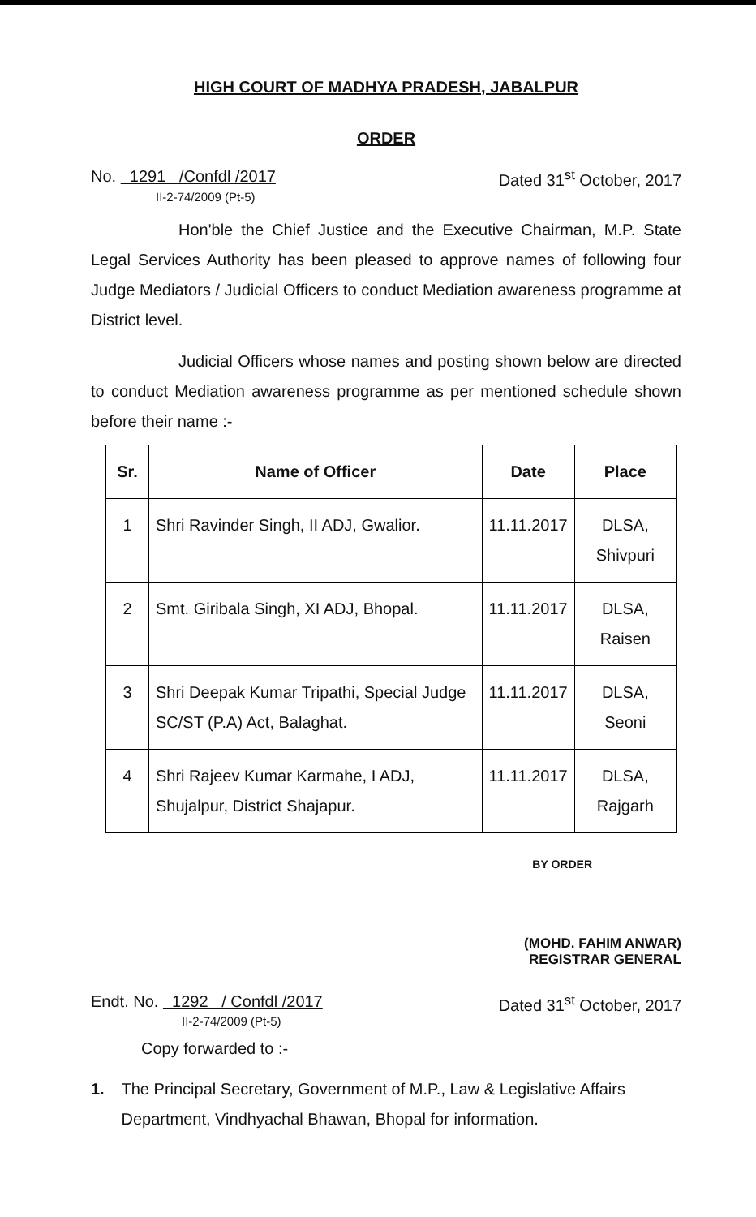HIGH COURT OF MADHYA PRADESH, JABALPUR
ORDER
No. 1291 /Confdl /2017 Dated 31<sup>st</sup> October, 2017
II-2-74/2009 (Pt-5)
Hon'ble the Chief Justice and the Executive Chairman, M.P. State Legal Services Authority has been pleased to approve names of following four Judge Mediators / Judicial Officers to conduct Mediation awareness programme at District level.
Judicial Officers whose names and posting shown below are directed to conduct Mediation awareness programme as per mentioned schedule shown before their name :-
| Sr. | Name of Officer | Date | Place |
| --- | --- | --- | --- |
| 1 | Shri Ravinder Singh, II ADJ, Gwalior. | 11.11.2017 | DLSA, Shivpuri |
| 2 | Smt. Giribala Singh, XI ADJ, Bhopal. | 11.11.2017 | DLSA, Raisen |
| 3 | Shri Deepak Kumar Tripathi, Special Judge SC/ST (P.A) Act, Balaghat. | 11.11.2017 | DLSA, Seoni |
| 4 | Shri Rajeev Kumar Karmahe, I ADJ, Shujalpur, District Shajapur. | 11.11.2017 | DLSA, Rajgarh |
BY ORDER
(MOHD. FAHIM ANWAR)
REGISTRAR GENERAL
Endt. No. 1292 / Confdl /2017 Dated 31<sup>st</sup> October, 2017
II-2-74/2009 (Pt-5)
Copy forwarded to :-
1. The Principal Secretary, Government of M.P., Law & Legislative Affairs Department, Vindhyachal Bhawan, Bhopal for information.